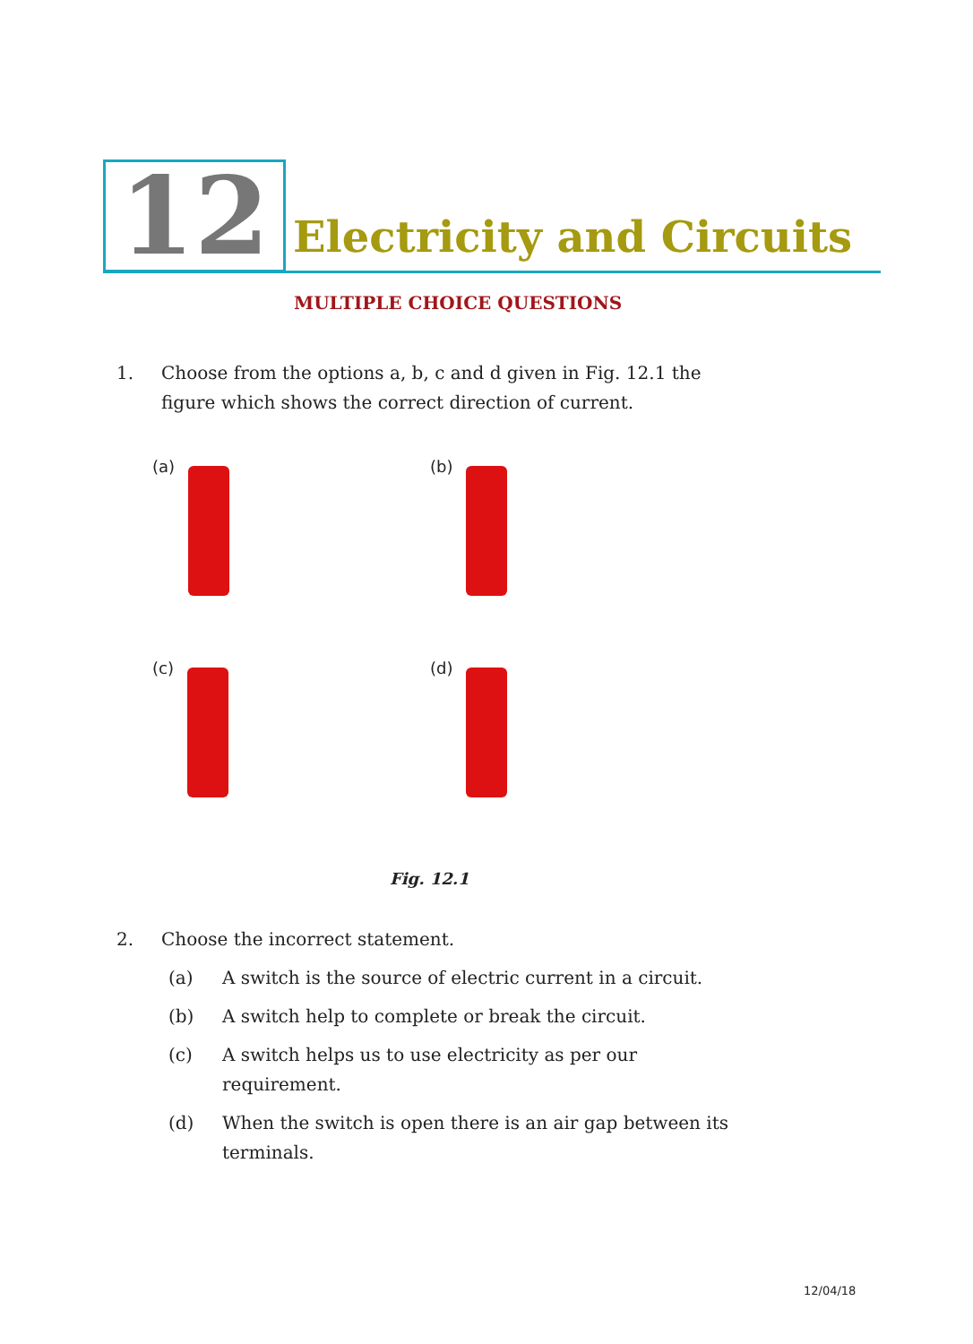12 Electricity and Circuits
MULTIPLE CHOICE QUESTIONS
1. Choose from the options a, b, c and d given in Fig. 12.1 the
figure which shows the correct direction of current.
(a)
(b)
(c)
(d)
Fig. 12.1
2. Choose the incorrect statement.
(a) A switch is the source of electric current in a circuit.
(b) A switch help to complete or break the circuit.
(c) A switch helps us to use electricity as per our requirement.
(d) When the switch is open there is an air gap between its terminals.
12/04/18